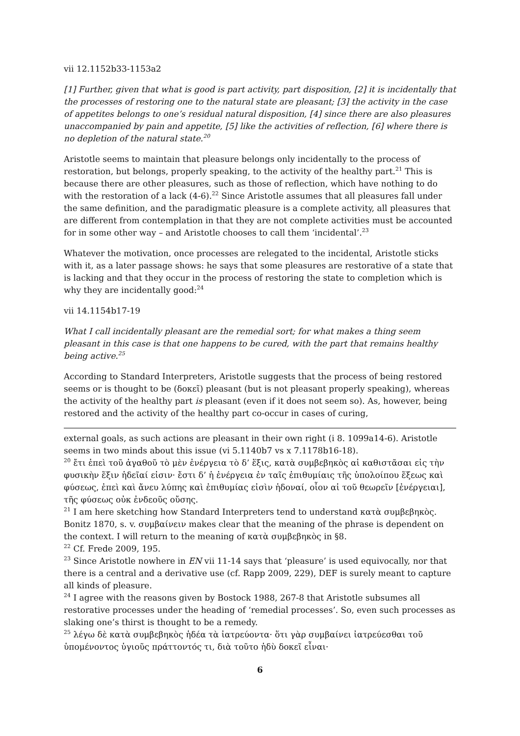vii 12.1152b33-1153a2
[1] Further, given that what is good is part activity, part disposition, [2] it is incidentally that the processes of restoring one to the natural state are pleasant; [3] the activity in the case of appetites belongs to one’s residual natural disposition, [4] since there are also pleasures unaccompanied by pain and appetite, [5] like the activities of reflection, [6] where there is no depletion of the natural state.<sup>20</sup>
Aristotle seems to maintain that pleasure belongs only incidentally to the process of restoration, but belongs, properly speaking, to the activity of the healthy part.<sup>21</sup> This is because there are other pleasures, such as those of reflection, which have nothing to do with the restoration of a lack (4-6).<sup>22</sup> Since Aristotle assumes that all pleasures fall under the same definition, and the paradigmatic pleasure is a complete activity, all pleasures that are different from contemplation in that they are not complete activities must be accounted for in some other way – and Aristotle chooses to call them ‘incidental’.<sup>23</sup>
Whatever the motivation, once processes are relegated to the incidental, Aristotle sticks with it, as a later passage shows: he says that some pleasures are restorative of a state that is lacking and that they occur in the process of restoring the state to completion which is why they are incidentally good:<sup>24</sup>
vii 14.1154b17-19
What I call incidentally pleasant are the remedial sort; for what makes a thing seem pleasant in this case is that one happens to be cured, with the part that remains healthy being active.<sup>25</sup>
According to Standard Interpreters, Aristotle suggests that the process of being restored seems or is thought to be (δοκεῖ) pleasant (but is not pleasant properly speaking), whereas the activity of the healthy part is pleasant (even if it does not seem so). As, however, being restored and the activity of the healthy part co-occur in cases of curing,
external goals, as such actions are pleasant in their own right (i 8. 1099a14-6). Aristotle seems in two minds about this issue (vi 5.1140b7 vs x 7.1178b16-18).
<sup>20</sup> ἔτι ἐπεὶ τοῦ ἀγαθοῦ τὸ μὲν ἐνέργεια τὸ δ’ ἕξις, κατὰ συμβεβηκὸς αἱ καθιστᾶσαι εἰς τὴν φυσικὴν ἕξιν ἡδεῖαί εἰσιν· ἔστι δ’ ἡ ἐνέργεια ἐν ταῖς ἐπιθυμίαις τῆς ὑπολοίπου ἕξεως καὶ φύσεως, ἐπεὶ καὶ ἄνευ λύπης καὶ ἐπιθυμίας εἰσὶν ἡδοναί, οἷον αἱ τοῦ θεωρεῖν [ἐνέργειαι], τῆς φύσεως οὐκ ἐνδεοῦς οὔσης.
<sup>21</sup> I am here sketching how Standard Interpreters tend to understand κατὰ συμβεβηκὸς. Bonitz 1870, s. v. συμβαίνειν makes clear that the meaning of the phrase is dependent on the context. I will return to the meaning of κατὰ συμβεβηκὸς in §8.
<sup>22</sup> Cf. Frede 2009, 195.
<sup>23</sup> Since Aristotle nowhere in EN vii 11-14 says that ‘pleasure’ is used equivocally, nor that there is a central and a derivative use (cf. Rapp 2009, 229), DEF is surely meant to capture all kinds of pleasure.
<sup>24</sup> I agree with the reasons given by Bostock 1988, 267-8 that Aristotle subsumes all restorative processes under the heading of ‘remedial processes’. So, even such processes as slaking one’s thirst is thought to be a remedy.
<sup>25</sup> λέγω δὲ κατὰ συμβεβηκὸς ἡδέα τὰ ἰατρεύοντα· ὅτι γὰρ συμβαίνει ἰατρεύεσθαι τοῦ ὑπομένοντος ὑγιοῦς πράττοντός τι, διὰ τοῦτο ἡδὺ δοκεῖ εἶναι·
6